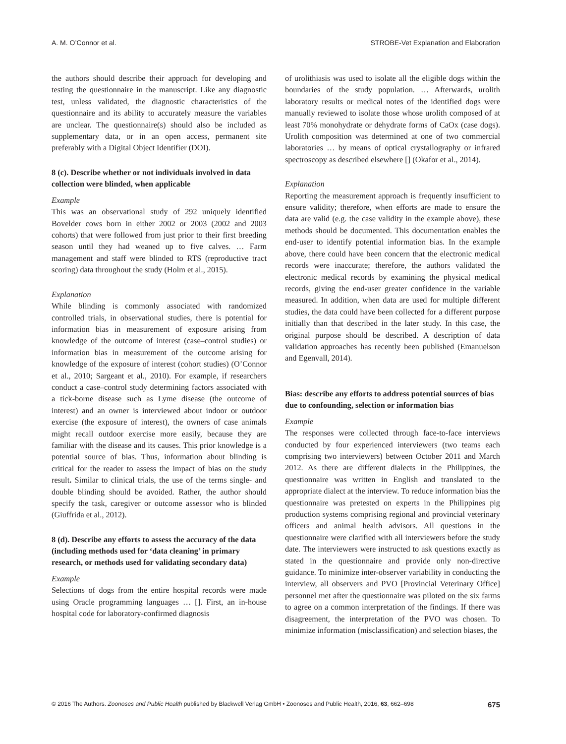A. M. O’Connor et al. STROBE-Vet Explanation and Elaboration
the authors should describe their approach for developing and testing the questionnaire in the manuscript. Like any diagnostic test, unless validated, the diagnostic characteristics of the questionnaire and its ability to accurately measure the variables are unclear. The questionnaire(s) should also be included as supplementary data, or in an open access, permanent site preferably with a Digital Object Identifier (DOI).
8 (c). Describe whether or not individuals involved in data collection were blinded, when applicable
Example
This was an observational study of 292 uniquely identified Bovelder cows born in either 2002 or 2003 (2002 and 2003 cohorts) that were followed from just prior to their first breeding season until they had weaned up to five calves. … Farm management and staff were blinded to RTS (reproductive tract scoring) data throughout the study (Holm et al., 2015).
Explanation
While blinding is commonly associated with randomized controlled trials, in observational studies, there is potential for information bias in measurement of exposure arising from knowledge of the outcome of interest (case–control studies) or information bias in measurement of the outcome arising for knowledge of the exposure of interest (cohort studies) (O’Connor et al., 2010; Sargeant et al., 2010). For example, if researchers conduct a case–control study determining factors associated with a tick-borne disease such as Lyme disease (the outcome of interest) and an owner is interviewed about indoor or outdoor exercise (the exposure of interest), the owners of case animals might recall outdoor exercise more easily, because they are familiar with the disease and its causes. This prior knowledge is a potential source of bias. Thus, information about blinding is critical for the reader to assess the impact of bias on the study result. Similar to clinical trials, the use of the terms single- and double blinding should be avoided. Rather, the author should specify the task, caregiver or outcome assessor who is blinded (Giuffrida et al., 2012).
8 (d). Describe any efforts to assess the accuracy of the data (including methods used for ‘data cleaning’ in primary research, or methods used for validating secondary data)
Example
Selections of dogs from the entire hospital records were made using Oracle programming languages … []. First, an in-house hospital code for laboratory-confirmed diagnosis
of urolithiasis was used to isolate all the eligible dogs within the boundaries of the study population. … Afterwards, urolith laboratory results or medical notes of the identified dogs were manually reviewed to isolate those whose urolith composed of at least 70% monohydrate or dehydrate forms of CaOx (case dogs). Urolith composition was determined at one of two commercial laboratories … by means of optical crystallography or infrared spectroscopy as described elsewhere [] (Okafor et al., 2014).
Explanation
Reporting the measurement approach is frequently insufficient to ensure validity; therefore, when efforts are made to ensure the data are valid (e.g. the case validity in the example above), these methods should be documented. This documentation enables the end-user to identify potential information bias. In the example above, there could have been concern that the electronic medical records were inaccurate; therefore, the authors validated the electronic medical records by examining the physical medical records, giving the end-user greater confidence in the variable measured. In addition, when data are used for multiple different studies, the data could have been collected for a different purpose initially than that described in the later study. In this case, the original purpose should be described. A description of data validation approaches has recently been published (Emanuelson and Egenvall, 2014).
Bias: describe any efforts to address potential sources of bias due to confounding, selection or information bias
Example
The responses were collected through face-to-face interviews conducted by four experienced interviewers (two teams each comprising two interviewers) between October 2011 and March 2012. As there are different dialects in the Philippines, the questionnaire was written in English and translated to the appropriate dialect at the interview. To reduce information bias the questionnaire was pretested on experts in the Philippines pig production systems comprising regional and provincial veterinary officers and animal health advisors. All questions in the questionnaire were clarified with all interviewers before the study date. The interviewers were instructed to ask questions exactly as stated in the questionnaire and provide only non-directive guidance. To minimize inter-observer variability in conducting the interview, all observers and PVO [Provincial Veterinary Office] personnel met after the questionnaire was piloted on the six farms to agree on a common interpretation of the findings. If there was disagreement, the interpretation of the PVO was chosen. To minimize information (misclassification) and selection biases, the
© 2016 The Authors. Zoonoses and Public Health published by Blackwell Verlag GmbH • Zoonoses and Public Health, 2016, 63, 662–698 675